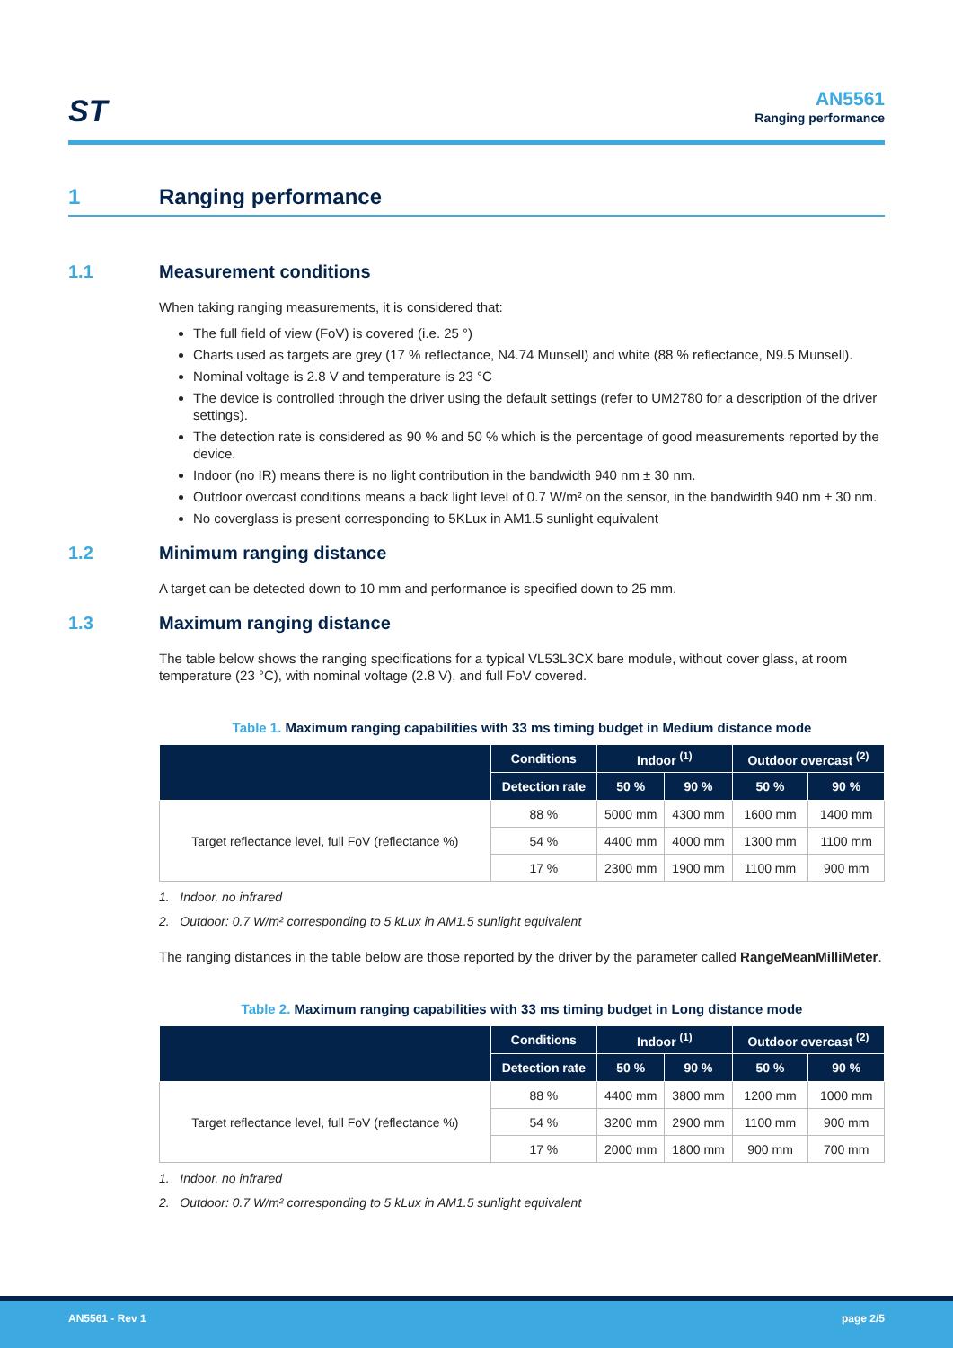ST AN5561
Ranging performance
1 Ranging performance
1.1 Measurement conditions
When taking ranging measurements, it is considered that:
The full field of view (FoV) is covered (i.e. 25 °)
Charts used as targets are grey (17 % reflectance, N4.74 Munsell) and white (88 % reflectance, N9.5 Munsell).
Nominal voltage is 2.8 V and temperature is 23 °C
The device is controlled through the driver using the default settings (refer to UM2780 for a description of the driver settings).
The detection rate is considered as 90 % and 50 % which is the percentage of good measurements reported by the device.
Indoor (no IR) means there is no light contribution in the bandwidth 940 nm ± 30 nm.
Outdoor overcast conditions means a back light level of 0.7 W/m² on the sensor, in the bandwidth 940 nm ± 30 nm.
No coverglass is present corresponding to 5KLux in AM1.5 sunlight equivalent
1.2 Minimum ranging distance
A target can be detected down to 10 mm and performance is specified down to 25 mm.
1.3 Maximum ranging distance
The table below shows the ranging specifications for a typical VL53L3CX bare module, without cover glass, at room temperature (23 °C), with nominal voltage (2.8 V), and full FoV covered.
Table 1. Maximum ranging capabilities with 33 ms timing budget in Medium distance mode
| | Conditions | Indoor <sup>(1)</sup> | | Outdoor overcast <sup>(2)</sup> | |
| --- | --- | --- | --- | --- | --- |
| | Detection rate | 50 % | 90 % | 50 % | 90 % |
| Target reflectance level, full FoV (reflectance %) | 88 % | 5000 mm | 4300 mm | 1600 mm | 1400 mm |
| | 54 % | 4400 mm | 4000 mm | 1300 mm | 1100 mm |
| | 17 % | 2300 mm | 1900 mm | 1100 mm | 900 mm |
1. Indoor, no infrared
2. Outdoor: 0.7 W/m² corresponding to 5 kLux in AM1.5 sunlight equivalent
The ranging distances in the table below are those reported by the driver by the parameter called RangeMeanMilliMeter.
Table 2. Maximum ranging capabilities with 33 ms timing budget in Long distance mode
| | Conditions | Indoor <sup>(1)</sup> | | Outdoor overcast <sup>(2)</sup> | |
| --- | --- | --- | --- | --- | --- |
| | Detection rate | 50 % | 90 % | 50 % | 90 % |
| Target reflectance level, full FoV (reflectance %) | 88 % | 4400 mm | 3800 mm | 1200 mm | 1000 mm |
| | 54 % | 3200 mm | 2900 mm | 1100 mm | 900 mm |
| | 17 % | 2000 mm | 1800 mm | 900 mm | 700 mm |
1. Indoor, no infrared
2. Outdoor: 0.7 W/m² corresponding to 5 kLux in AM1.5 sunlight equivalent
AN5561 - Rev 1 page 2/5